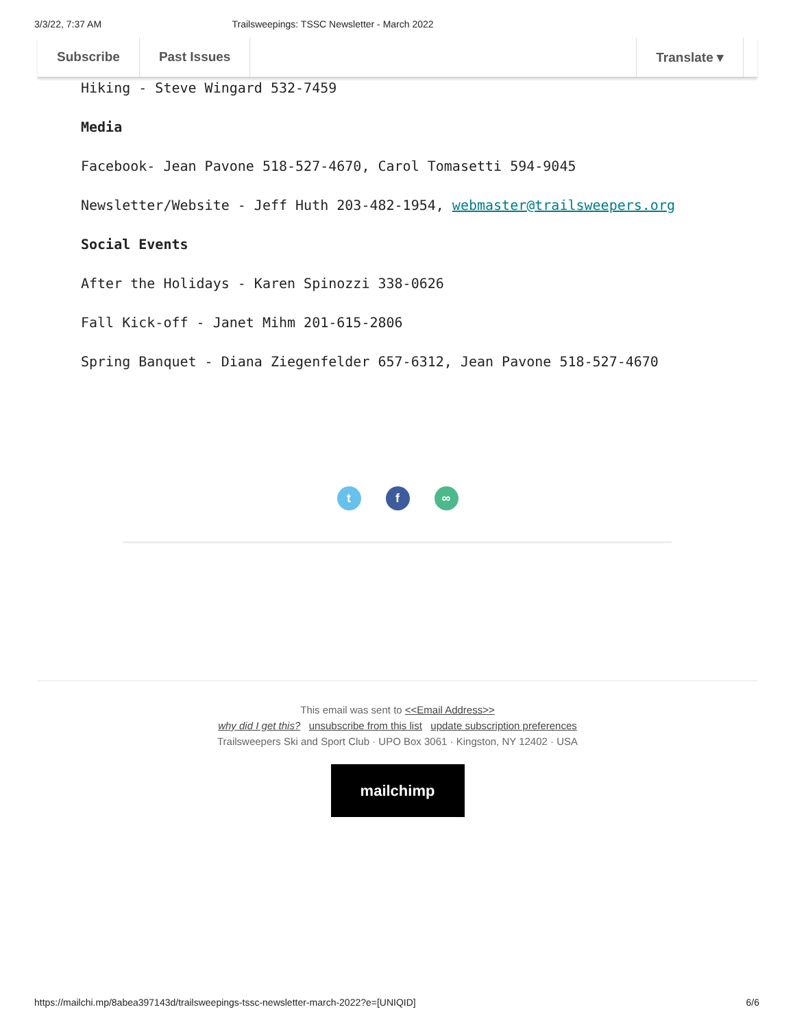3/3/22, 7:37 AM Trailsweepings: TSSC Newsletter - March 2022
Subscribe Past Issues Translate ▾
Hiking - Steve Wingard 532-7459
Media
Facebook- Jean Pavone 518-527-4670, Carol Tomasetti 594-9045
Newsletter/Website - Jeff Huth 203-482-1954, webmaster@trailsweepers.org
Social Events
After the Holidays - Karen Spinozzi 338-0626
Fall Kick-off - Janet Mihm 201-615-2806
Spring Banquet - Diana Ziegenfelder 657-6312, Jean Pavone 518-527-4670
tf ∞
This email was sent to <<Email Address>>
why did I get this? unsubscribe from this list update subscription preferences
Trailsweepers Ski and Sport Club · UPO Box 3061 · Kingston, NY 12402 · USA
mailchimp
https://mailchi.mp/8abea397143d/trailsweepings-tssc-newsletter-march-2022?e=[UNIQID] 6/6